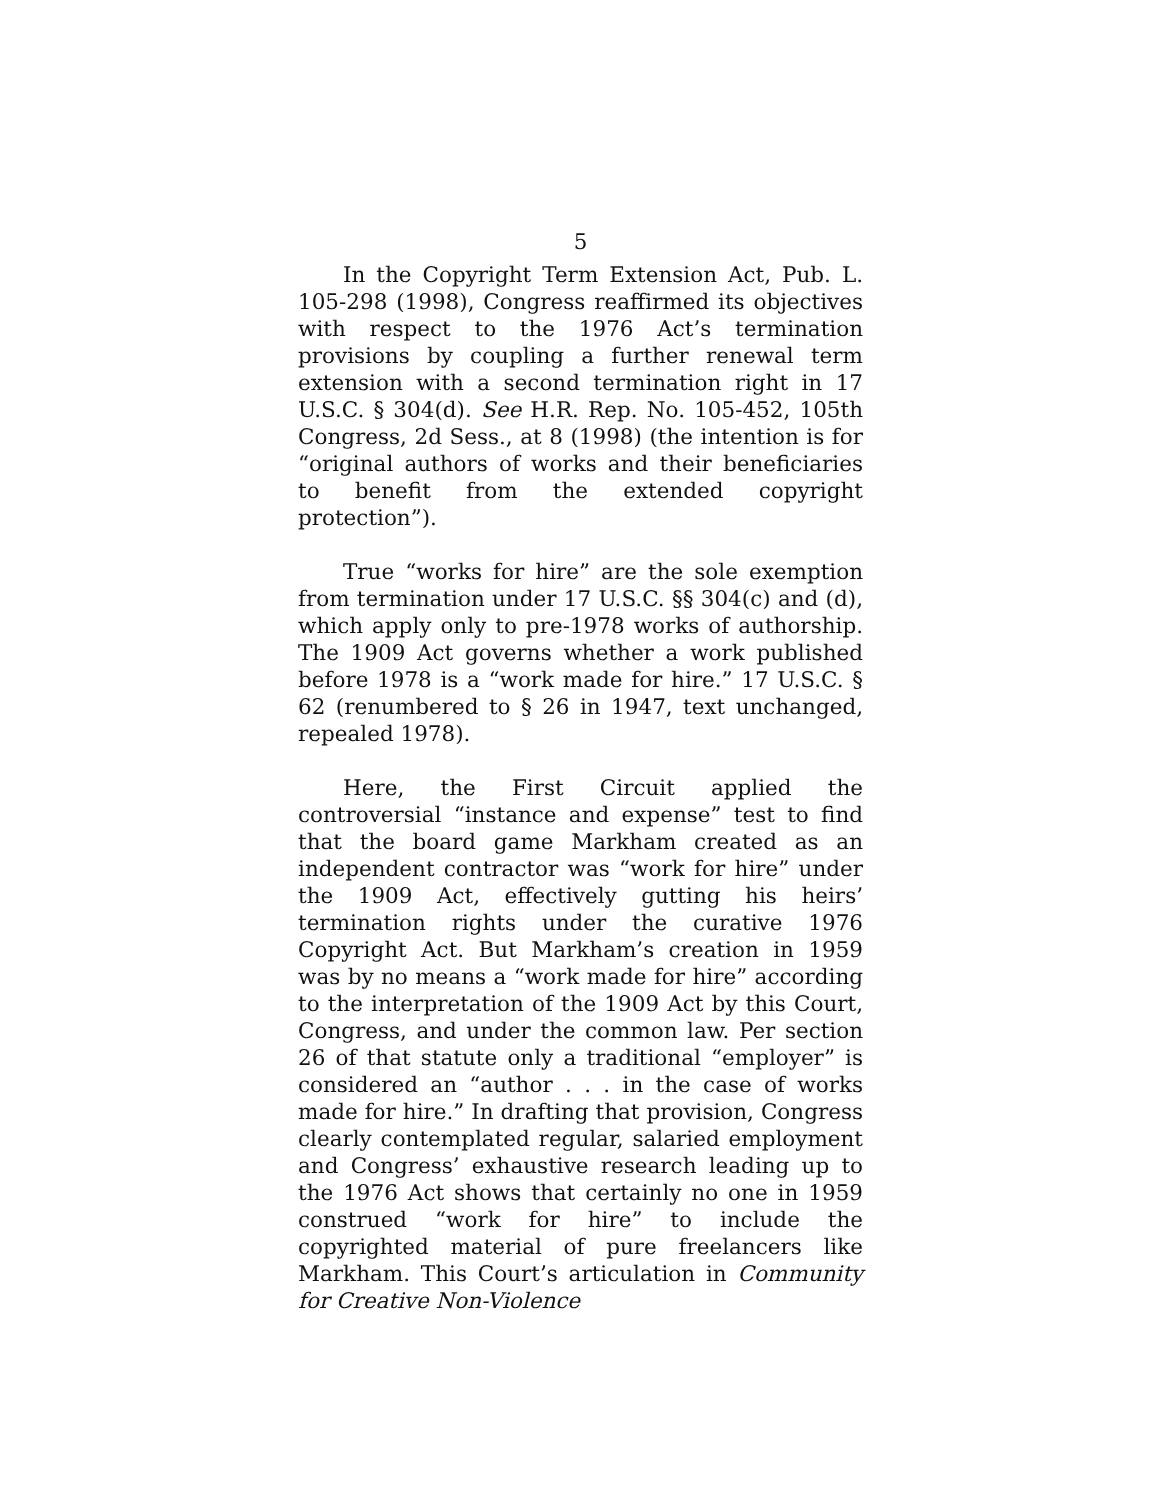5
In the Copyright Term Extension Act, Pub. L. 105-298 (1998), Congress reaffirmed its objectives with respect to the 1976 Act’s termination provisions by coupling a further renewal term extension with a second termination right in 17 U.S.C. § 304(d). See H.R. Rep. No. 105-452, 105th Congress, 2d Sess., at 8 (1998) (the intention is for “original authors of works and their beneficiaries to benefit from the extended copyright protection”).
True “works for hire” are the sole exemption from termination under 17 U.S.C. §§ 304(c) and (d), which apply only to pre-1978 works of authorship. The 1909 Act governs whether a work published before 1978 is a “work made for hire.” 17 U.S.C. § 62 (renumbered to § 26 in 1947, text unchanged, repealed 1978).
Here, the First Circuit applied the controversial “instance and expense” test to find that the board game Markham created as an independent contractor was “work for hire” under the 1909 Act, effectively gutting his heirs’ termination rights under the curative 1976 Copyright Act. But Markham’s creation in 1959 was by no means a “work made for hire” according to the interpretation of the 1909 Act by this Court, Congress, and under the common law. Per section 26 of that statute only a traditional “employer” is considered an “author . . . in the case of works made for hire.” In drafting that provision, Congress clearly contemplated regular, salaried employment and Congress’ exhaustive research leading up to the 1976 Act shows that certainly no one in 1959 construed “work for hire” to include the copyrighted material of pure freelancers like Markham. This Court’s articulation in Community for Creative Non-Violence